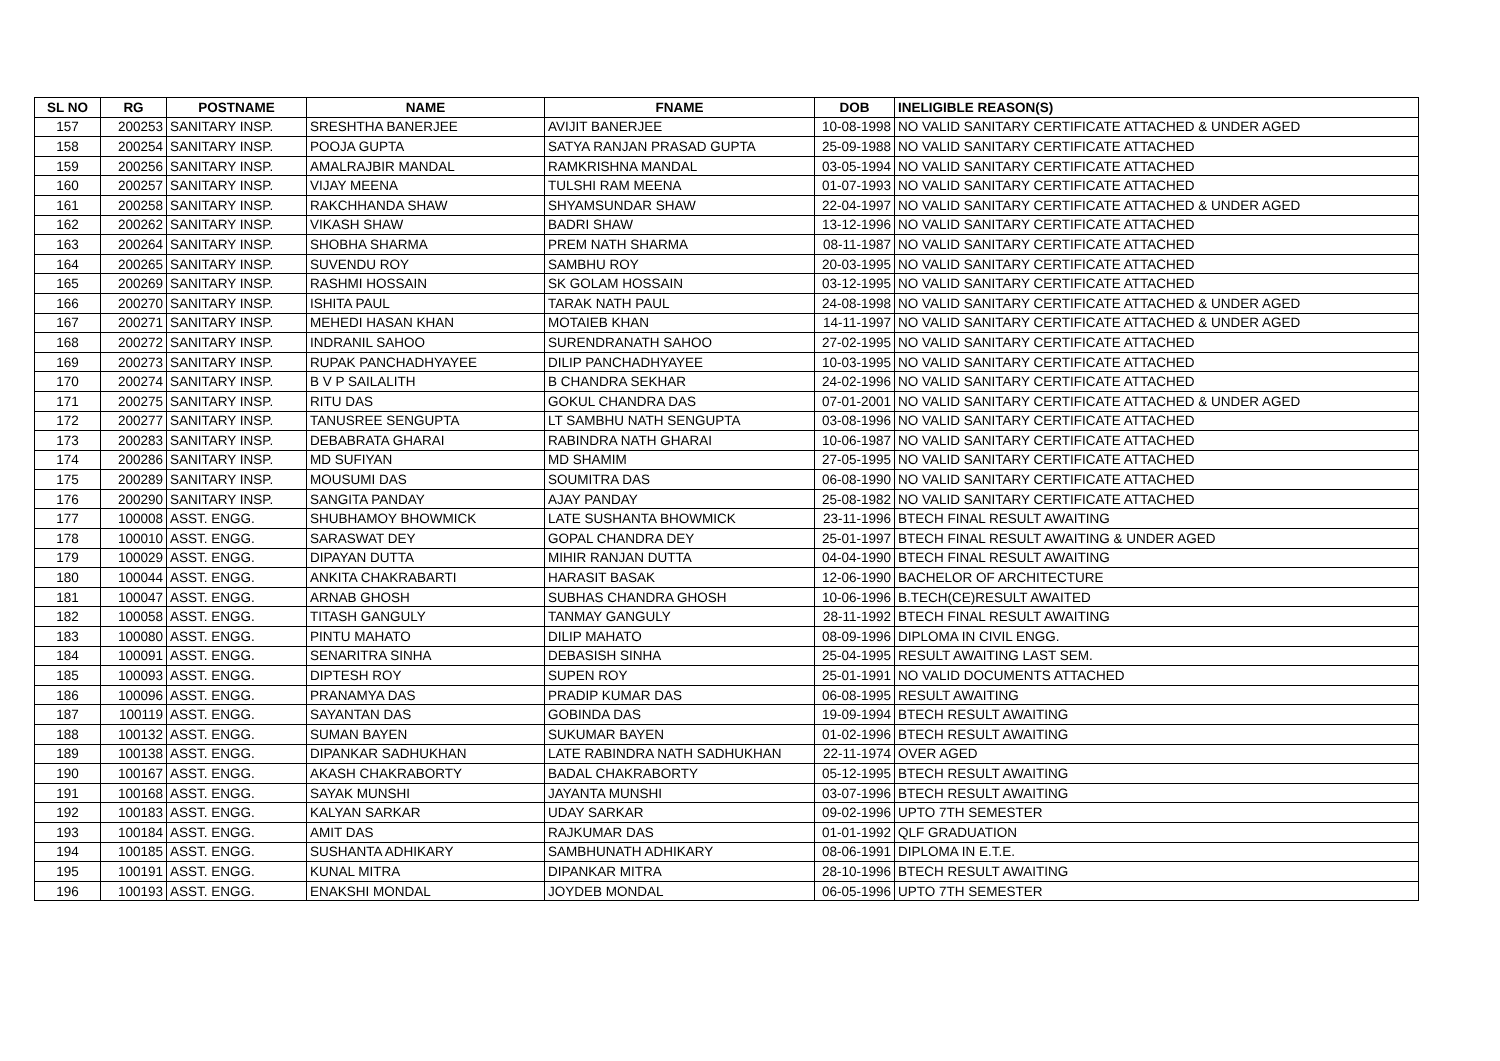| SL NO | RG | POSTNAME | NAME | FNAME | DOB | INELIGIBLE REASON(S) |
| --- | --- | --- | --- | --- | --- | --- |
| 157 | 200253 | SANITARY INSP. | SRESHTHA BANERJEE | AVIJIT BANERJEE | 10-08-1998 | NO VALID SANITARY CERTIFICATE ATTACHED & UNDER AGED |
| 158 | 200254 | SANITARY INSP. | POOJA GUPTA | SATYA RANJAN PRASAD GUPTA | 25-09-1988 | NO VALID SANITARY CERTIFICATE ATTACHED |
| 159 | 200256 | SANITARY INSP. | AMALRAJBIR MANDAL | RAMKRISHNA MANDAL | 03-05-1994 | NO VALID SANITARY CERTIFICATE ATTACHED |
| 160 | 200257 | SANITARY INSP. | VIJAY MEENA | TULSHI RAM MEENA | 01-07-1993 | NO VALID SANITARY CERTIFICATE ATTACHED |
| 161 | 200258 | SANITARY INSP. | RAKCHHANDA SHAW | SHYAMSUNDAR SHAW | 22-04-1997 | NO VALID SANITARY CERTIFICATE ATTACHED & UNDER AGED |
| 162 | 200262 | SANITARY INSP. | VIKASH SHAW | BADRI SHAW | 13-12-1996 | NO VALID SANITARY CERTIFICATE ATTACHED |
| 163 | 200264 | SANITARY INSP. | SHOBHA SHARMA | PREM NATH SHARMA | 08-11-1987 | NO VALID SANITARY CERTIFICATE ATTACHED |
| 164 | 200265 | SANITARY INSP. | SUVENDU ROY | SAMBHU ROY | 20-03-1995 | NO VALID SANITARY CERTIFICATE ATTACHED |
| 165 | 200269 | SANITARY INSP. | RASHMI HOSSAIN | SK GOLAM HOSSAIN | 03-12-1995 | NO VALID SANITARY CERTIFICATE ATTACHED |
| 166 | 200270 | SANITARY INSP. | ISHITA PAUL | TARAK NATH PAUL | 24-08-1998 | NO VALID SANITARY CERTIFICATE ATTACHED & UNDER AGED |
| 167 | 200271 | SANITARY INSP. | MEHEDI HASAN KHAN | MOTAIEB KHAN | 14-11-1997 | NO VALID SANITARY CERTIFICATE ATTACHED & UNDER AGED |
| 168 | 200272 | SANITARY INSP. | INDRANIL SAHOO | SURENDRANATH SAHOO | 27-02-1995 | NO VALID SANITARY CERTIFICATE ATTACHED |
| 169 | 200273 | SANITARY INSP. | RUPAK PANCHADHYAYEE | DILIP PANCHADHYAYEE | 10-03-1995 | NO VALID SANITARY CERTIFICATE ATTACHED |
| 170 | 200274 | SANITARY INSP. | B V P SAILALITH | B CHANDRA SEKHAR | 24-02-1996 | NO VALID SANITARY CERTIFICATE ATTACHED |
| 171 | 200275 | SANITARY INSP. | RITU DAS | GOKUL CHANDRA DAS | 07-01-2001 | NO VALID SANITARY CERTIFICATE ATTACHED & UNDER AGED |
| 172 | 200277 | SANITARY INSP. | TANUSREE SENGUPTA | LT SAMBHU NATH SENGUPTA | 03-08-1996 | NO VALID SANITARY CERTIFICATE ATTACHED |
| 173 | 200283 | SANITARY INSP. | DEBABRATA GHARAI | RABINDRA NATH GHARAI | 10-06-1987 | NO VALID SANITARY CERTIFICATE ATTACHED |
| 174 | 200286 | SANITARY INSP. | MD SUFIYAN | MD SHAMIM | 27-05-1995 | NO VALID SANITARY CERTIFICATE ATTACHED |
| 175 | 200289 | SANITARY INSP. | MOUSUMI DAS | SOUMITRA DAS | 06-08-1990 | NO VALID SANITARY CERTIFICATE ATTACHED |
| 176 | 200290 | SANITARY INSP. | SANGITA PANDAY | AJAY PANDAY | 25-08-1982 | NO VALID SANITARY CERTIFICATE ATTACHED |
| 177 | 100008 | ASST. ENGG. | SHUBHAMOY BHOWMICK | LATE SUSHANTA BHOWMICK | 23-11-1996 | BTECH FINAL RESULT AWAITING |
| 178 | 100010 | ASST. ENGG. | SARASWAT DEY | GOPAL CHANDRA DEY | 25-01-1997 | BTECH FINAL RESULT AWAITING & UNDER AGED |
| 179 | 100029 | ASST. ENGG. | DIPAYAN DUTTA | MIHIR RANJAN DUTTA | 04-04-1990 | BTECH FINAL RESULT AWAITING |
| 180 | 100044 | ASST. ENGG. | ANKITA CHAKRABARTI | HARASIT BASAK | 12-06-1990 | BACHELOR OF ARCHITECTURE |
| 181 | 100047 | ASST. ENGG. | ARNAB GHOSH | SUBHAS CHANDRA GHOSH | 10-06-1996 | B.TECH(CE)RESULT AWAITED |
| 182 | 100058 | ASST. ENGG. | TITASH GANGULY | TANMAY GANGULY | 28-11-1992 | BTECH FINAL RESULT AWAITING |
| 183 | 100080 | ASST. ENGG. | PINTU MAHATO | DILIP MAHATO | 08-09-1996 | DIPLOMA IN CIVIL ENGG. |
| 184 | 100091 | ASST. ENGG. | SENARITRA SINHA | DEBASISH SINHA | 25-04-1995 | RESULT AWAITING LAST SEM. |
| 185 | 100093 | ASST. ENGG. | DIPTESH ROY | SUPEN ROY | 25-01-1991 | NO VALID DOCUMENTS ATTACHED |
| 186 | 100096 | ASST. ENGG. | PRANAMYA DAS | PRADIP KUMAR DAS | 06-08-1995 | RESULT AWAITING |
| 187 | 100119 | ASST. ENGG. | SAYANTAN DAS | GOBINDA DAS | 19-09-1994 | BTECH RESULT AWAITING |
| 188 | 100132 | ASST. ENGG. | SUMAN BAYEN | SUKUMAR BAYEN | 01-02-1996 | BTECH RESULT AWAITING |
| 189 | 100138 | ASST. ENGG. | DIPANKAR SADHUKHAN | LATE RABINDRA NATH SADHUKHAN | 22-11-1974 | OVER AGED |
| 190 | 100167 | ASST. ENGG. | AKASH CHAKRABORTY | BADAL CHAKRABORTY | 05-12-1995 | BTECH RESULT AWAITING |
| 191 | 100168 | ASST. ENGG. | SAYAK MUNSHI | JAYANTA MUNSHI | 03-07-1996 | BTECH RESULT AWAITING |
| 192 | 100183 | ASST. ENGG. | KALYAN SARKAR | UDAY SARKAR | 09-02-1996 | UPTO 7TH SEMESTER |
| 193 | 100184 | ASST. ENGG. | AMIT DAS | RAJKUMAR DAS | 01-01-1992 | QLF GRADUATION |
| 194 | 100185 | ASST. ENGG. | SUSHANTA ADHIKARY | SAMBHUNATH ADHIKARY | 08-06-1991 | DIPLOMA IN E.T.E. |
| 195 | 100191 | ASST. ENGG. | KUNAL MITRA | DIPANKAR MITRA | 28-10-1996 | BTECH RESULT AWAITING |
| 196 | 100193 | ASST. ENGG. | ENAKSHI MONDAL | JOYDEB MONDAL | 06-05-1996 | UPTO 7TH SEMESTER |